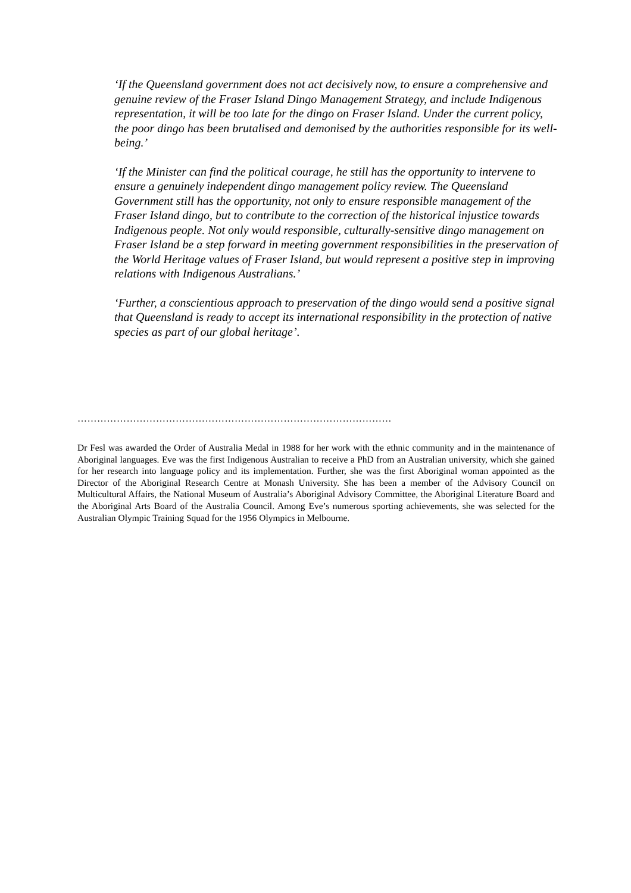‘If the Queensland government does not act decisively now, to ensure a comprehensive and genuine review of the Fraser Island Dingo Management Strategy, and include Indigenous representation, it will be too late for the dingo on Fraser Island. Under the current policy, the poor dingo has been brutalised and demonised by the authorities responsible for its well-being.’
‘If the Minister can find the political courage, he still has the opportunity to intervene to ensure a genuinely independent dingo management policy review. The Queensland Government still has the opportunity, not only to ensure responsible management of the Fraser Island dingo, but to contribute to the correction of the historical injustice towards Indigenous people. Not only would responsible, culturally-sensitive dingo management on Fraser Island be a step forward in meeting government responsibilities in the preservation of the World Heritage values of Fraser Island, but would represent a positive step in improving relations with Indigenous Australians.’
‘Further, a conscientious approach to preservation of the dingo would send a positive signal that Queensland is ready to accept its international responsibility in the protection of native species as part of our global heritage’.
……………………………………………………………………………………
Dr Fesl was awarded the Order of Australia Medal in 1988 for her work with the ethnic community and in the maintenance of Aboriginal languages. Eve was the first Indigenous Australian to receive a PhD from an Australian university, which she gained for her research into language policy and its implementation. Further, she was the first Aboriginal woman appointed as the Director of the Aboriginal Research Centre at Monash University. She has been a member of the Advisory Council on Multicultural Affairs, the National Museum of Australia’s Aboriginal Advisory Committee, the Aboriginal Literature Board and the Aboriginal Arts Board of the Australia Council. Among Eve’s numerous sporting achievements, she was selected for the Australian Olympic Training Squad for the 1956 Olympics in Melbourne.